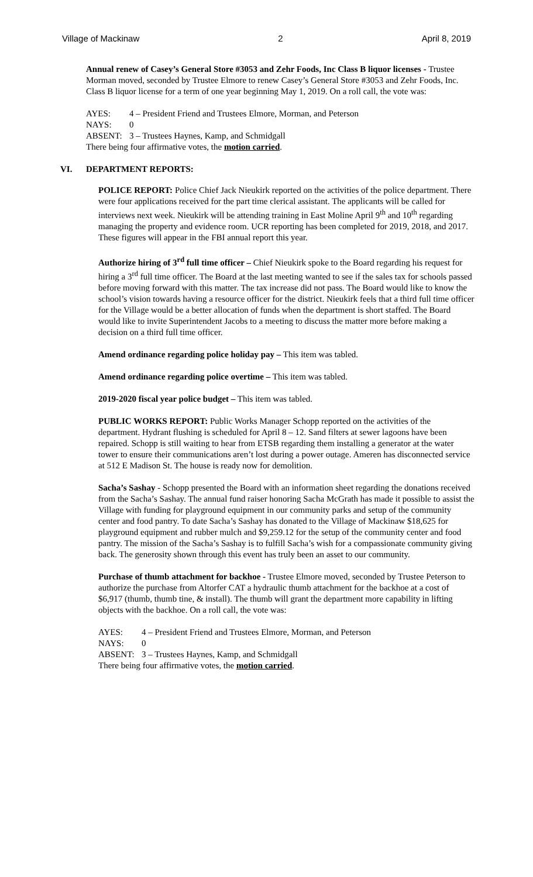Village of Mackinaw 2 April 8, 2019
Annual renew of Casey’s General Store #3053 and Zehr Foods, Inc Class B liquor licenses - Trustee Morman moved, seconded by Trustee Elmore to renew Casey’s General Store #3053 and Zehr Foods, Inc. Class B liquor license for a term of one year beginning May 1, 2019. On a roll call, the vote was:
AYES: 4 – President Friend and Trustees Elmore, Morman, and Peterson NAYS: 0 ABSENT: 3 – Trustees Haynes, Kamp, and Schmidgall
There being four affirmative votes, the motion carried.
VI. DEPARTMENT REPORTS:
POLICE REPORT: Police Chief Jack Nieukirk reported on the activities of the police department. There were four applications received for the part time clerical assistant. The applicants will be called for interviews next week. Nieukirk will be attending training in East Moline April 9<sup>th</sup> and 10<sup>th</sup> regarding managing the property and evidence room. UCR reporting has been completed for 2019, 2018, and 2017. These figures will appear in the FBI annual report this year.
Authorize hiring of 3<sup>rd</sup> full time officer – Chief Nieukirk spoke to the Board regarding his request for hiring a 3<sup>rd</sup> full time officer. The Board at the last meeting wanted to see if the sales tax for schools passed before moving forward with this matter. The tax increase did not pass. The Board would like to know the school’s vision towards having a resource officer for the district. Nieukirk feels that a third full time officer for the Village would be a better allocation of funds when the department is short staffed. The Board would like to invite Superintendent Jacobs to a meeting to discuss the matter more before making a decision on a third full time officer.
Amend ordinance regarding police holiday pay – This item was tabled.
Amend ordinance regarding police overtime – This item was tabled.
2019-2020 fiscal year police budget – This item was tabled.
PUBLIC WORKS REPORT: Public Works Manager Schopp reported on the activities of the department. Hydrant flushing is scheduled for April 8 – 12. Sand filters at sewer lagoons have been repaired. Schopp is still waiting to hear from ETSB regarding them installing a generator at the water tower to ensure their communications aren’t lost during a power outage. Ameren has disconnected service at 512 E Madison St. The house is ready now for demolition.
Sacha’s Sashay - Schopp presented the Board with an information sheet regarding the donations received from the Sacha’s Sashay. The annual fund raiser honoring Sacha McGrath has made it possible to assist the Village with funding for playground equipment in our community parks and setup of the community center and food pantry. To date Sacha’s Sashay has donated to the Village of Mackinaw $18,625 for playground equipment and rubber mulch and $9,259.12 for the setup of the community center and food pantry. The mission of the Sacha’s Sashay is to fulfill Sacha’s wish for a compassionate community giving back. The generosity shown through this event has truly been an asset to our community.
Purchase of thumb attachment for backhoe - Trustee Elmore moved, seconded by Trustee Peterson to authorize the purchase from Altorfer CAT a hydraulic thumb attachment for the backhoe at a cost of $6,917 (thumb, thumb tine, & install). The thumb will grant the department more capability in lifting objects with the backhoe. On a roll call, the vote was:
AYES: 4 – President Friend and Trustees Elmore, Morman, and Peterson NAYS: 0 ABSENT: 3 – Trustees Haynes, Kamp, and Schmidgall
There being four affirmative votes, the motion carried.